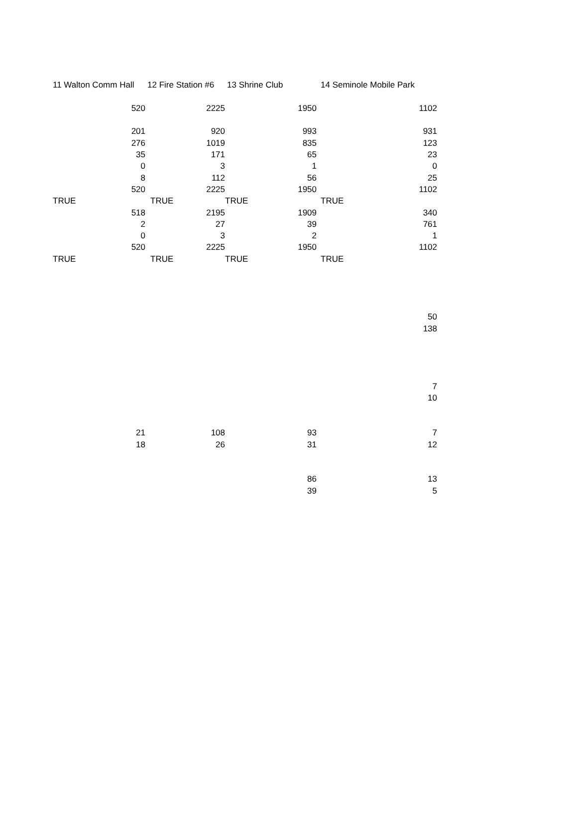| 11 Walton Comm Hall | 12 Fire Station #6 | 13 Shrine Club | 14 Seminole Mobile Park |
| 520 | 2225 | 1950 | 1102 |
| 201 | 920 | 993 | 931 |
| 276 | 1019 | 835 | 123 |
| 35 | 171 | 65 | 23 |
| 0 | 3 | 1 | 0 |
| 8 | 112 | 56 | 25 |
| 520 | 2225 | 1950 | 1102 |
| TRUE | TRUE | TRUE | TRUE |
| 518 | 2195 | 1909 | 340 |
| 2 | 27 | 39 | 761 |
| 0 | 3 | 2 | 1 |
| 520 | 2225 | 1950 | 1102 |
| TRUE | TRUE | TRUE | TRUE |
| | | | 50 |
| | | | 138 |
| | | | 7 |
| | | | 10 |
| 21 | 108 | 93 | 7 |
| 18 | 26 | 31 | 12 |
| | | 86 | 13 |
| | | 39 | 5 |